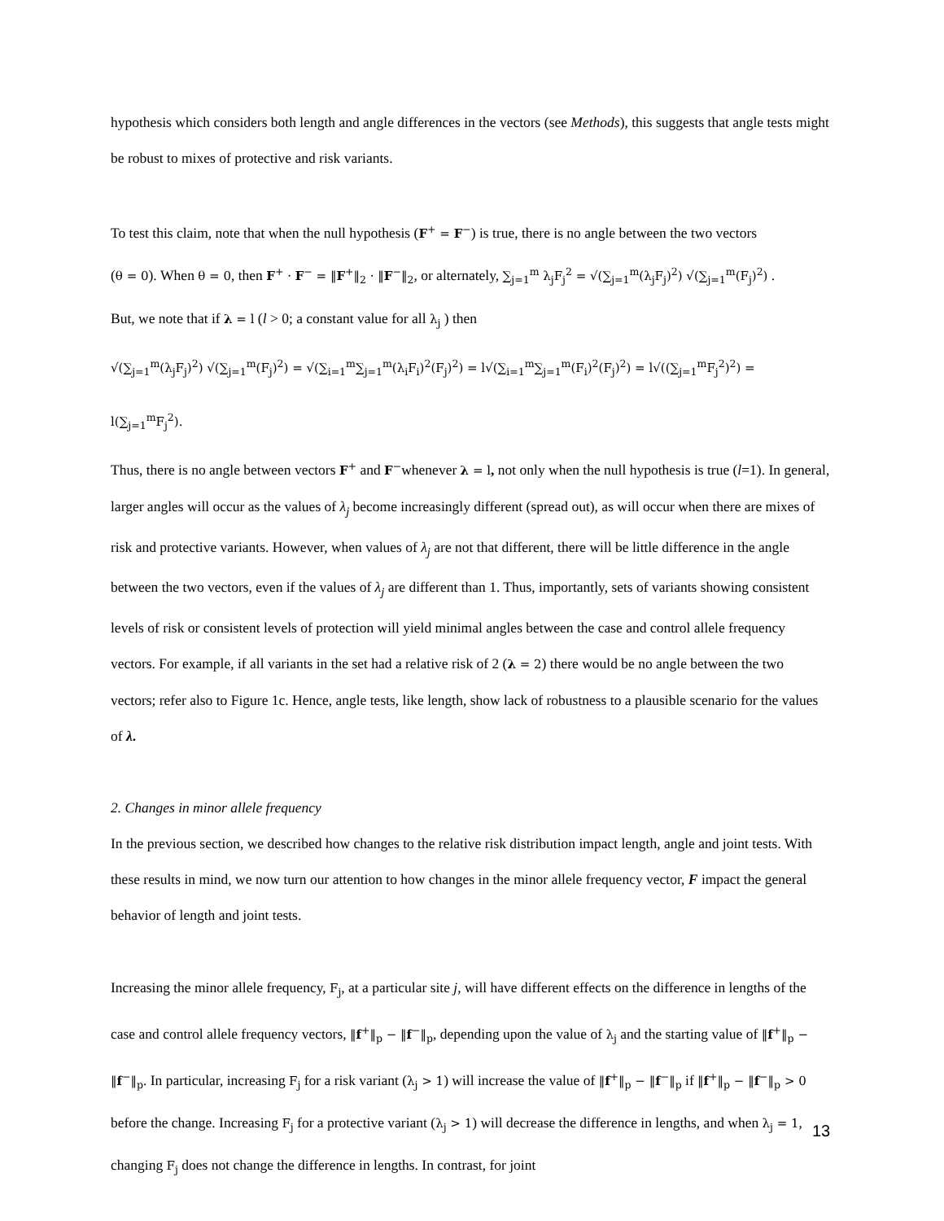hypothesis which considers both length and angle differences in the vectors (see Methods), this suggests that angle tests might be robust to mixes of protective and risk variants.
To test this claim, note that when the null hypothesis (F<sup>+</sup> = F<sup>−</sup>) is true, there is no angle between the two vectors
(θ = 0). When θ = 0, then F<sup>+</sup> · F<sup>−</sup> = ‖F<sup>+</sup>‖<sub>2</sub> · ‖F<sup>−</sup>‖<sub>2</sub>, or alternately, ∑<sub>j=1</sub><sup>m</sup> λ<sub>j</sub>F<sub>j</sub><sup>2</sup> = √(∑<sub>j=1</sub><sup>m</sup>(λ<sub>j</sub>F<sub>j</sub>)<sup>2</sup>) √(∑<sub>j=1</sub><sup>m</sup>(F<sub>j</sub>)<sup>2</sup>) .
But, we note that if λ = l (l > 0; a constant value for all λ<sub>j</sub> ) then
√(∑<sub>j=1</sub><sup>m</sup>(λ<sub>j</sub>F<sub>j</sub>)<sup>2</sup>) √(∑<sub>j=1</sub><sup>m</sup>(F<sub>j</sub>)<sup>2</sup>) = √(∑<sub>i=1</sub><sup>m</sup>∑<sub>j=1</sub><sup>m</sup>(λ<sub>i</sub>F<sub>i</sub>)<sup>2</sup>(F<sub>j</sub>)<sup>2</sup>) = l√(∑<sub>i=1</sub><sup>m</sup>∑<sub>j=1</sub><sup>m</sup>(F<sub>i</sub>)<sup>2</sup>(F<sub>j</sub>)<sup>2</sup>) = l√((∑<sub>j=1</sub><sup>m</sup>F<sub>j</sub><sup>2</sup>)<sup>2</sup>) = l(∑<sub>j=1</sub><sup>m</sup>F<sub>j</sub><sup>2</sup>).
Thus, there is no angle between vectors F<sup>+</sup> and F<sup>−</sup>whenever λ = l, not only when the null hypothesis is true (l=1). In general, larger angles will occur as the values of λ<sub>j</sub> become increasingly different (spread out), as will occur when there are mixes of risk and protective variants. However, when values of λ<sub>j</sub> are not that different, there will be little difference in the angle between the two vectors, even if the values of λ<sub>j</sub> are different than 1. Thus, importantly, sets of variants showing consistent levels of risk or consistent levels of protection will yield minimal angles between the case and control allele frequency vectors. For example, if all variants in the set had a relative risk of 2 (λ = 2) there would be no angle between the two vectors; refer also to Figure 1c. Hence, angle tests, like length, show lack of robustness to a plausible scenario for the values of λ.
2. Changes in minor allele frequency
In the previous section, we described how changes to the relative risk distribution impact length, angle and joint tests. With these results in mind, we now turn our attention to how changes in the minor allele frequency vector, F impact the general behavior of length and joint tests.
Increasing the minor allele frequency, F<sub>j</sub>, at a particular site j, will have different effects on the difference in lengths of the case and control allele frequency vectors, ‖f<sup>+</sup>‖<sub>p</sub> − ‖f<sup>−</sup>‖<sub>p</sub>, depending upon the value of λ<sub>j</sub> and the starting value of ‖f<sup>+</sup>‖<sub>p</sub> − ‖f<sup>−</sup>‖<sub>p</sub>. In particular, increasing F<sub>j</sub> for a risk variant (λ<sub>j</sub> > 1) will increase the value of ‖f<sup>+</sup>‖<sub>p</sub> − ‖f<sup>−</sup>‖<sub>p</sub> if ‖f<sup>+</sup>‖<sub>p</sub> − ‖f<sup>−</sup>‖<sub>p</sub> > 0 before the change. Increasing F<sub>j</sub> for a protective variant (λ<sub>j</sub> > 1) will decrease the difference in lengths, and when λ<sub>j</sub> = 1, changing F<sub>j</sub> does not change the difference in lengths. In contrast, for joint
13